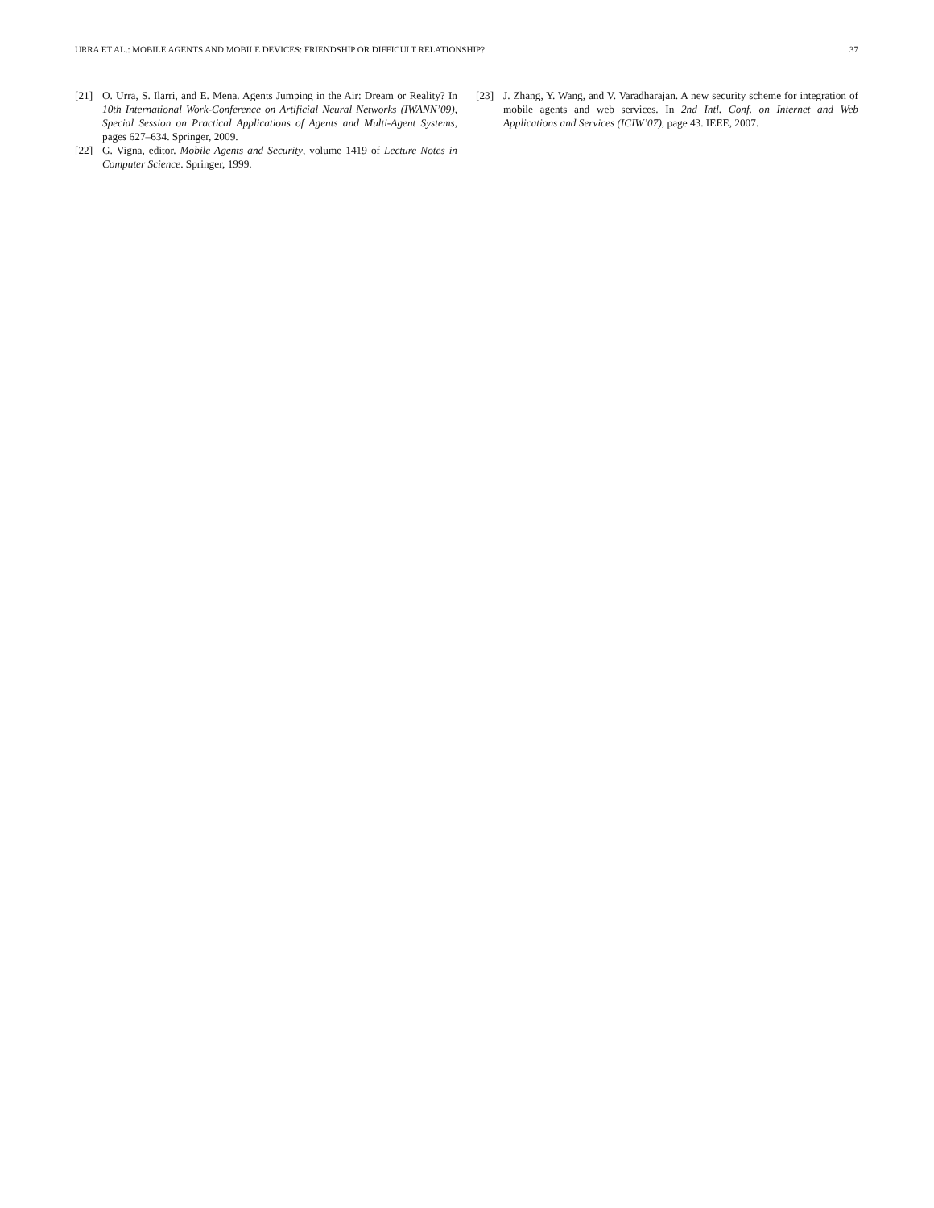URRA ET AL.: MOBILE AGENTS AND MOBILE DEVICES: FRIENDSHIP OR DIFFICULT RELATIONSHIP? 37
[21] O. Urra, S. Ilarri, and E. Mena. Agents Jumping in the Air: Dream or Reality? In 10th International Work-Conference on Artificial Neural Networks (IWANN’09), Special Session on Practical Applications of Agents and Multi-Agent Systems, pages 627–634. Springer, 2009.
[22] G. Vigna, editor. Mobile Agents and Security, volume 1419 of Lecture Notes in Computer Science. Springer, 1999.
[23] J. Zhang, Y. Wang, and V. Varadharajan. A new security scheme for integration of mobile agents and web services. In 2nd Intl. Conf. on Internet and Web Applications and Services (ICIW’07), page 43. IEEE, 2007.